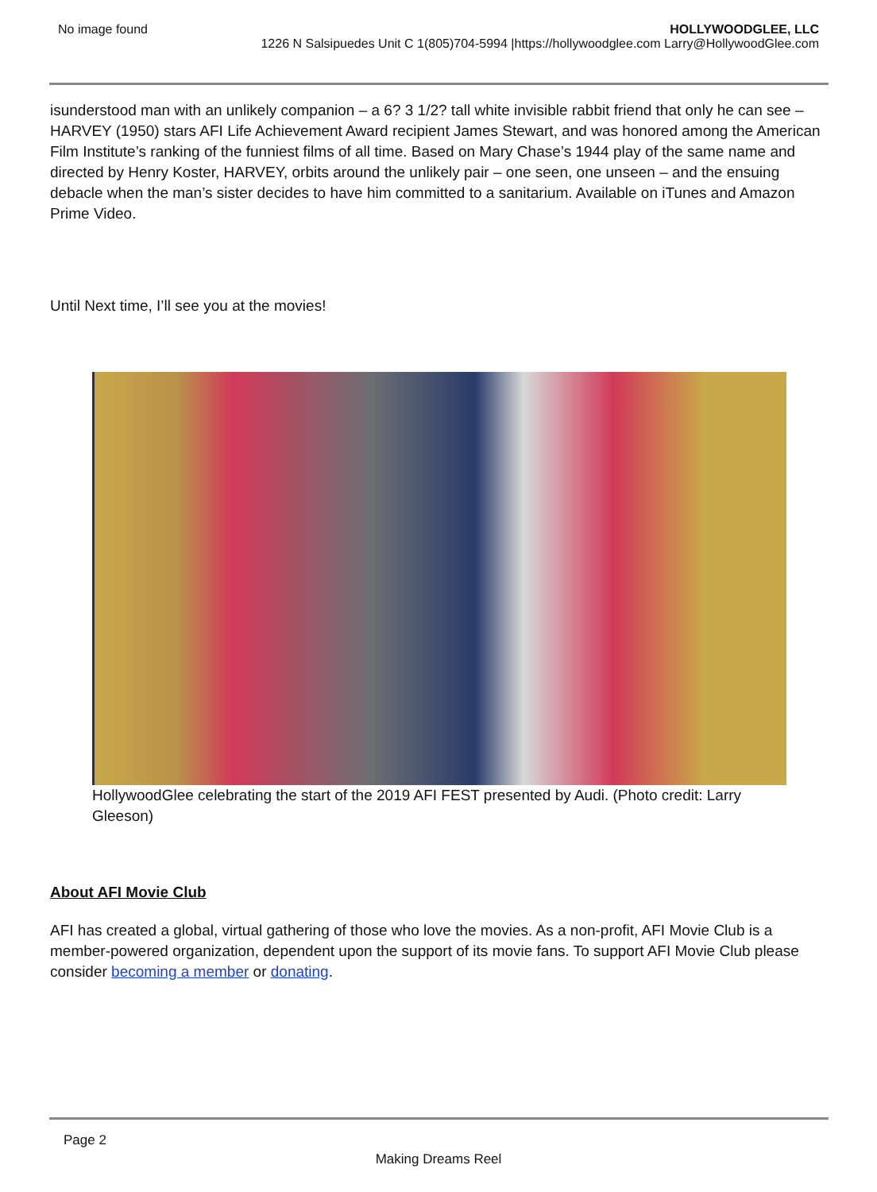No image found HOLLYWOODGLEE, LLC
1226 N Salsipuedes Unit C 1(805)704-5994 |https://hollywoodglee.com Larry@HollywoodGlee.com
isunderstood man with an unlikely companion – a 6? 3 1/2? tall white invisible rabbit friend that only he can see – HARVEY (1950) stars AFI Life Achievement Award recipient James Stewart, and was honored among the American Film Institute’s ranking of the funniest films of all time. Based on Mary Chase’s 1944 play of the same name and directed by Henry Koster, HARVEY, orbits around the unlikely pair – one seen, one unseen – and the ensuing debacle when the man’s sister decides to have him committed to a sanitarium. Available on iTunes and Amazon Prime Video.
Until Next time, I’ll see you at the movies!
HollywoodGlee celebrating the start of the 2019 AFI FEST presented by Audi. (Photo credit: Larry Gleeson)
About AFI Movie Club
AFI has created a global, virtual gathering of those who love the movies. As a non-profit, AFI Movie Club is a member-powered organization, dependent upon the support of its movie fans. To support AFI Movie Club please consider becoming a member or donating.
Page 2
Making Dreams Reel